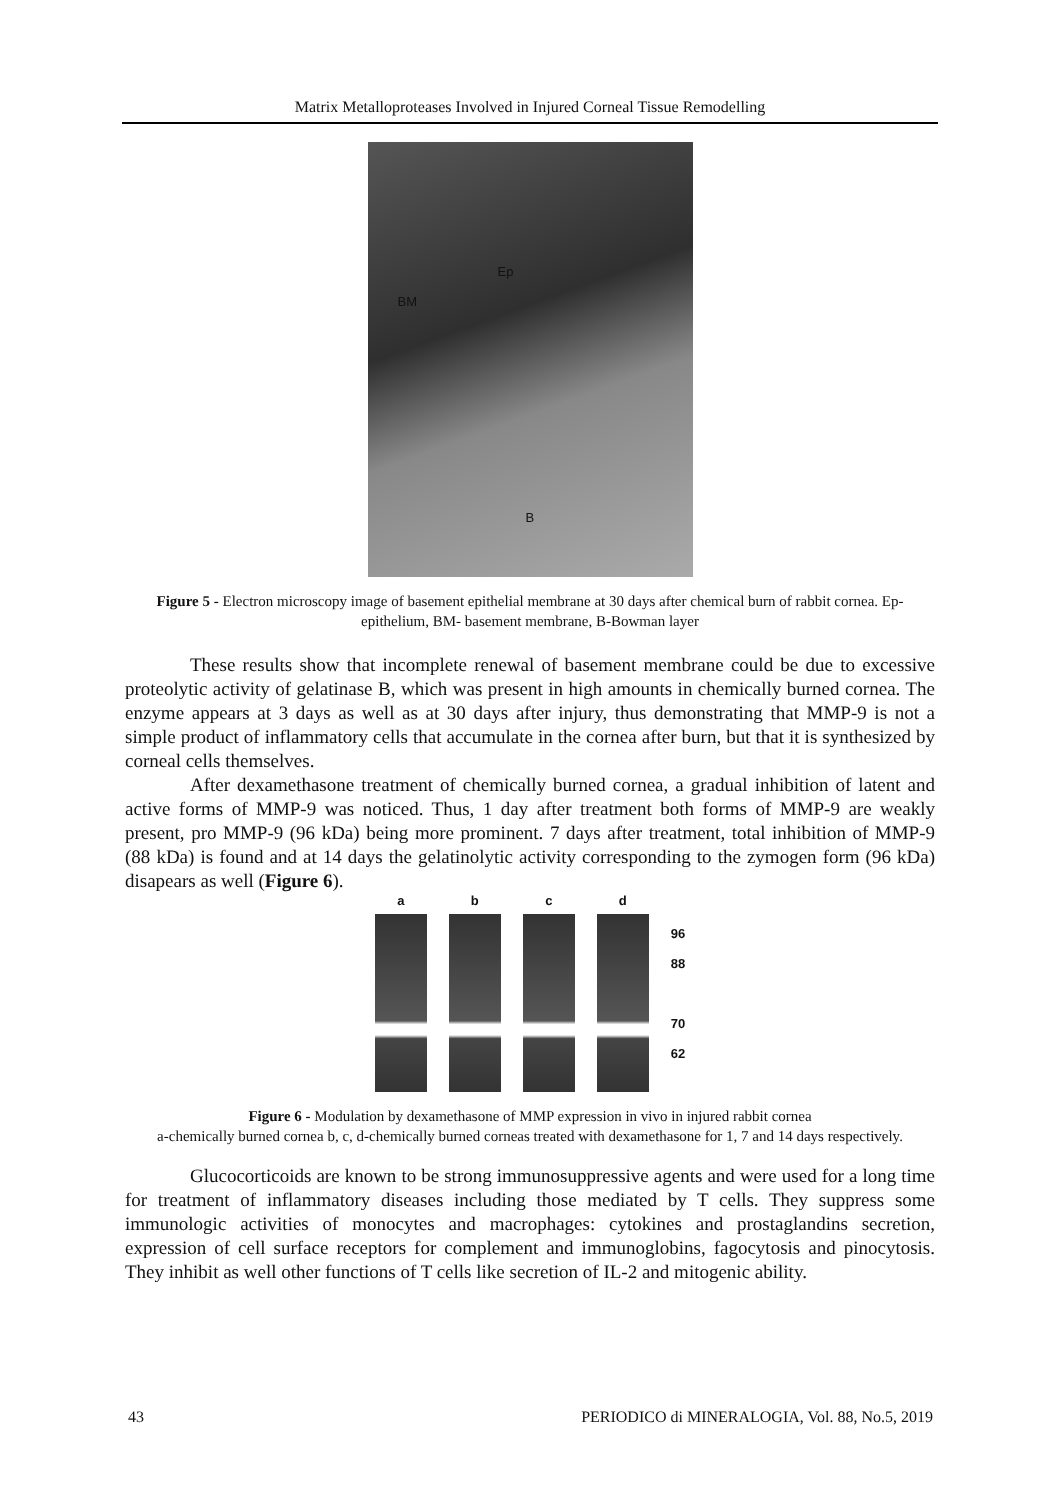Matrix Metalloproteases Involved in Injured Corneal Tissue Remodelling
Ep
BM
B
Figure 5 - Electron microscopy image of basement epithelial membrane at 30 days after chemical burn of rabbit cornea. Ep-epithelium, BM- basement membrane, B-Bowman layer
These results show that incomplete renewal of basement membrane could be due to excessive proteolytic activity of gelatinase B, which was present in high amounts in chemically burned cornea. The enzyme appears at 3 days as well as at 30 days after injury, thus demonstrating that MMP-9 is not a simple product of inflammatory cells that accumulate in the cornea after burn, but that it is synthesized by corneal cells themselves.
After dexamethasone treatment of chemically burned cornea, a gradual inhibition of latent and active forms of MMP-9 was noticed. Thus, 1 day after treatment both forms of MMP-9 are weakly present, pro MMP-9 (96 kDa) being more prominent. 7 days after treatment, total inhibition of MMP-9 (88 kDa) is found and at 14 days the gelatinolytic activity corresponding to the zymogen form (96 kDa) disapears as well (Figure 6).
a b c d
96
88
70
62
Figure 6 - Modulation by dexamethasone of MMP expression in vivo in injured rabbit cornea
a-chemically burned cornea b, c, d-chemically burned corneas treated with dexamethasone for 1, 7 and 14 days respectively.
Glucocorticoids are known to be strong immunosuppressive agents and were used for a long time for treatment of inflammatory diseases including those mediated by T cells. They suppress some immunologic activities of monocytes and macrophages: cytokines and prostaglandins secretion, expression of cell surface receptors for complement and immunoglobins, fagocytosis and pinocytosis. They inhibit as well other functions of T cells like secretion of IL-2 and mitogenic ability.
43 PERIODICO di MINERALOGIA, Vol. 88, No.5, 2019